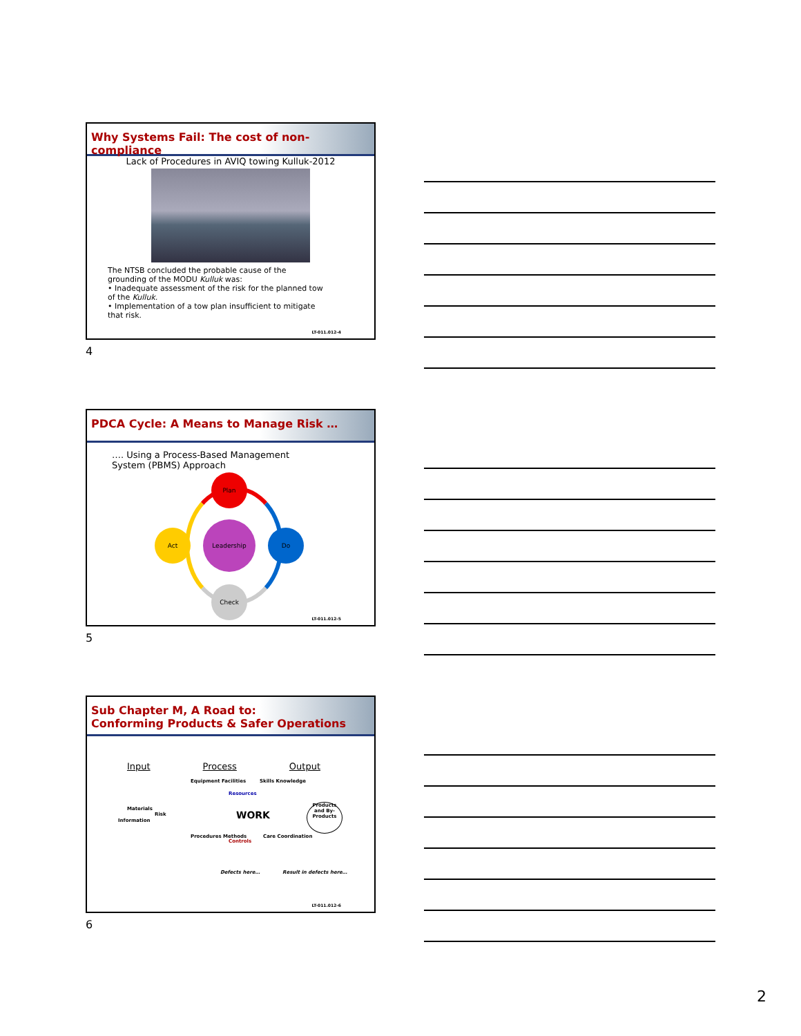Why Systems Fail: The cost of non-compliance
Lack of Procedures in AVIQ towing Kulluk-2012
The NTSB concluded the probable cause of the grounding of the MODU Kulluk was:
• Inadequate assessment of the risk for the planned tow of the Kulluk.
• Implementation of a tow plan insufficient to mitigate that risk.
LT-011.012-4
4
PDCA Cycle: A Means to Manage Risk …
…. Using a Process-Based Management System (PBMS) Approach
Plan
Do
Check
Act
Leadership
LT-011.012-5
5
Sub Chapter M, A Road to:
Conforming Products & Safer Operations
Input Process Output
Materials
Risk
Information
Equipment Facilities
Resources
Skills Knowledge
WORK
Procedures Methods
Controls
Care Coordination
Products and By-Products
Defects here… Result in defects here…
LT-011.012-6
6
2